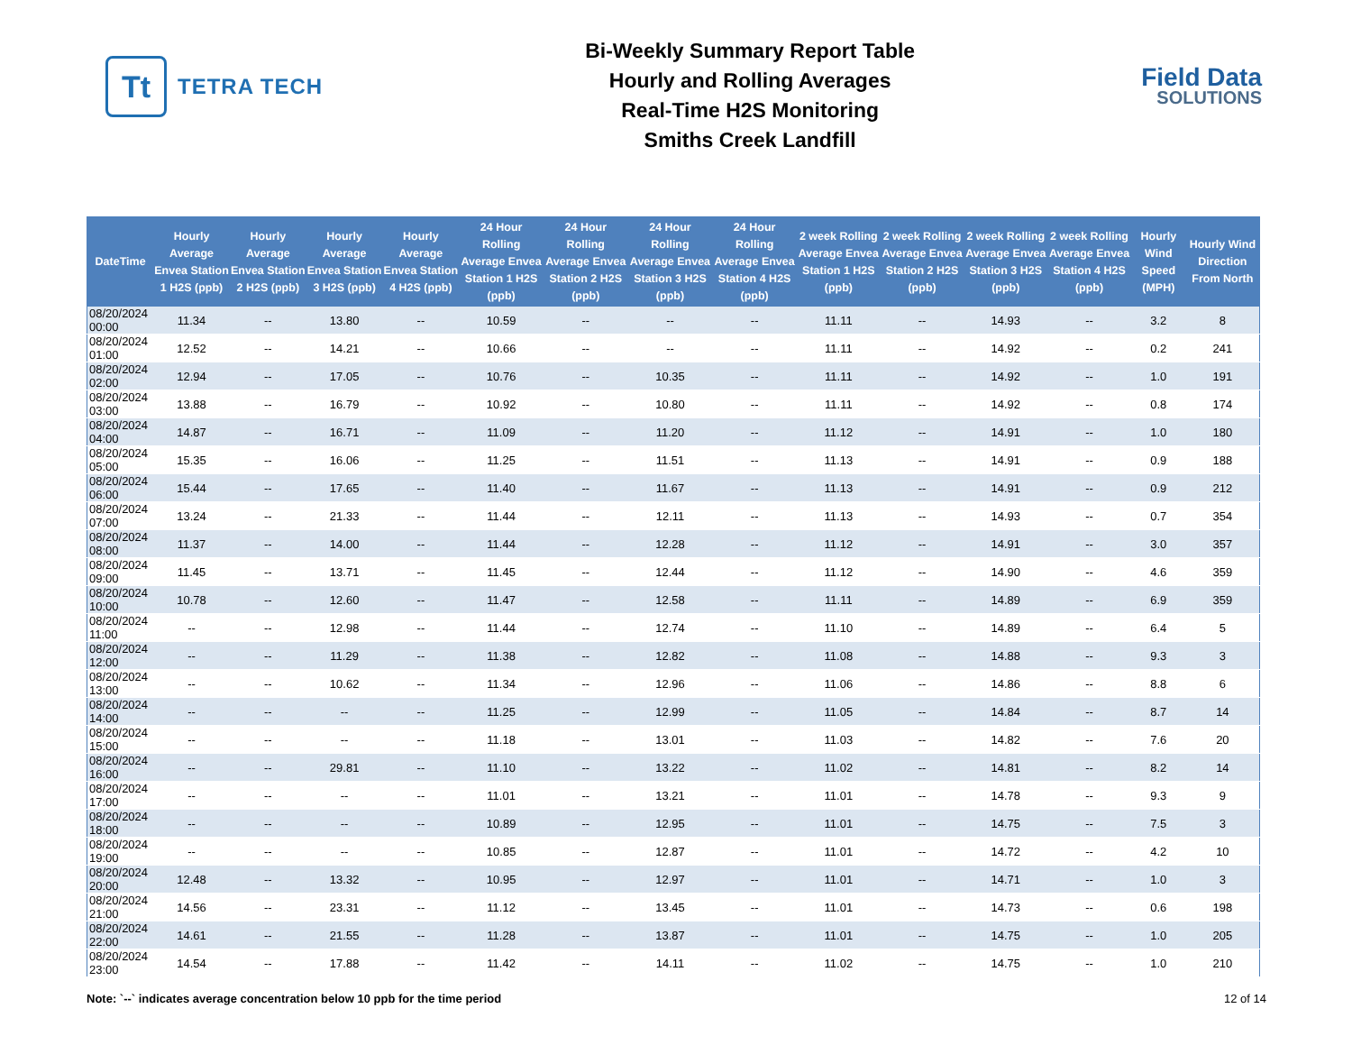Tt
TETRA TECH
Bi-Weekly Summary Report Table
Hourly and Rolling Averages
Real-Time H2S Monitoring
Smiths Creek Landfill
Field Data
SOLUTIONS
| DateTime | Hourly Average Envea Station 1 H2S (ppb) | Hourly Average Envea Station 2 H2S (ppb) | Hourly Average Envea Station 3 H2S (ppb) | Hourly Average Envea Station 4 H2S (ppb) | 24 Hour Rolling Average Envea Station 1 H2S (ppb) | 24 Hour Rolling Average Envea Station 2 H2S (ppb) | 24 Hour Rolling Average Envea Station 3 H2S (ppb) | 24 Hour Rolling Average Envea Station 4 H2S (ppb) | 2 week Rolling Average Envea Station 1 H2S (ppb) | 2 week Rolling Average Envea Station 2 H2S (ppb) | 2 week Rolling Average Envea Station 3 H2S (ppb) | 2 week Rolling Average Envea Station 4 H2S (ppb) | Hourly Wind Speed (MPH) | Hourly Wind Direction From North |
| --- | --- | --- | --- | --- | --- | --- | --- | --- | --- | --- | --- | --- | --- | --- |
| 08/20/2024 00:00 | 11.34 | -- | 13.80 | -- | 10.59 | -- | -- | -- | 11.11 | -- | 14.93 | -- | 3.2 | 8 |
| 08/20/2024 01:00 | 12.52 | -- | 14.21 | -- | 10.66 | -- | -- | -- | 11.11 | -- | 14.92 | -- | 0.2 | 241 |
| 08/20/2024 02:00 | 12.94 | -- | 17.05 | -- | 10.76 | -- | 10.35 | -- | 11.11 | -- | 14.92 | -- | 1.0 | 191 |
| 08/20/2024 03:00 | 13.88 | -- | 16.79 | -- | 10.92 | -- | 10.80 | -- | 11.11 | -- | 14.92 | -- | 0.8 | 174 |
| 08/20/2024 04:00 | 14.87 | -- | 16.71 | -- | 11.09 | -- | 11.20 | -- | 11.12 | -- | 14.91 | -- | 1.0 | 180 |
| 08/20/2024 05:00 | 15.35 | -- | 16.06 | -- | 11.25 | -- | 11.51 | -- | 11.13 | -- | 14.91 | -- | 0.9 | 188 |
| 08/20/2024 06:00 | 15.44 | -- | 17.65 | -- | 11.40 | -- | 11.67 | -- | 11.13 | -- | 14.91 | -- | 0.9 | 212 |
| 08/20/2024 07:00 | 13.24 | -- | 21.33 | -- | 11.44 | -- | 12.11 | -- | 11.13 | -- | 14.93 | -- | 0.7 | 354 |
| 08/20/2024 08:00 | 11.37 | -- | 14.00 | -- | 11.44 | -- | 12.28 | -- | 11.12 | -- | 14.91 | -- | 3.0 | 357 |
| 08/20/2024 09:00 | 11.45 | -- | 13.71 | -- | 11.45 | -- | 12.44 | -- | 11.12 | -- | 14.90 | -- | 4.6 | 359 |
| 08/20/2024 10:00 | 10.78 | -- | 12.60 | -- | 11.47 | -- | 12.58 | -- | 11.11 | -- | 14.89 | -- | 6.9 | 359 |
| 08/20/2024 11:00 | -- | -- | 12.98 | -- | 11.44 | -- | 12.74 | -- | 11.10 | -- | 14.89 | -- | 6.4 | 5 |
| 08/20/2024 12:00 | -- | -- | 11.29 | -- | 11.38 | -- | 12.82 | -- | 11.08 | -- | 14.88 | -- | 9.3 | 3 |
| 08/20/2024 13:00 | -- | -- | 10.62 | -- | 11.34 | -- | 12.96 | -- | 11.06 | -- | 14.86 | -- | 8.8 | 6 |
| 08/20/2024 14:00 | -- | -- | -- | -- | 11.25 | -- | 12.99 | -- | 11.05 | -- | 14.84 | -- | 8.7 | 14 |
| 08/20/2024 15:00 | -- | -- | -- | -- | 11.18 | -- | 13.01 | -- | 11.03 | -- | 14.82 | -- | 7.6 | 20 |
| 08/20/2024 16:00 | -- | -- | 29.81 | -- | 11.10 | -- | 13.22 | -- | 11.02 | -- | 14.81 | -- | 8.2 | 14 |
| 08/20/2024 17:00 | -- | -- | -- | -- | 11.01 | -- | 13.21 | -- | 11.01 | -- | 14.78 | -- | 9.3 | 9 |
| 08/20/2024 18:00 | -- | -- | -- | -- | 10.89 | -- | 12.95 | -- | 11.01 | -- | 14.75 | -- | 7.5 | 3 |
| 08/20/2024 19:00 | -- | -- | -- | -- | 10.85 | -- | 12.87 | -- | 11.01 | -- | 14.72 | -- | 4.2 | 10 |
| 08/20/2024 20:00 | 12.48 | -- | 13.32 | -- | 10.95 | -- | 12.97 | -- | 11.01 | -- | 14.71 | -- | 1.0 | 3 |
| 08/20/2024 21:00 | 14.56 | -- | 23.31 | -- | 11.12 | -- | 13.45 | -- | 11.01 | -- | 14.73 | -- | 0.6 | 198 |
| 08/20/2024 22:00 | 14.61 | -- | 21.55 | -- | 11.28 | -- | 13.87 | -- | 11.01 | -- | 14.75 | -- | 1.0 | 205 |
| 08/20/2024 23:00 | 14.54 | -- | 17.88 | -- | 11.42 | -- | 14.11 | -- | 11.02 | -- | 14.75 | -- | 1.0 | 210 |
Note: `--` indicates average concentration below 10 ppb for the time period 12 of 14